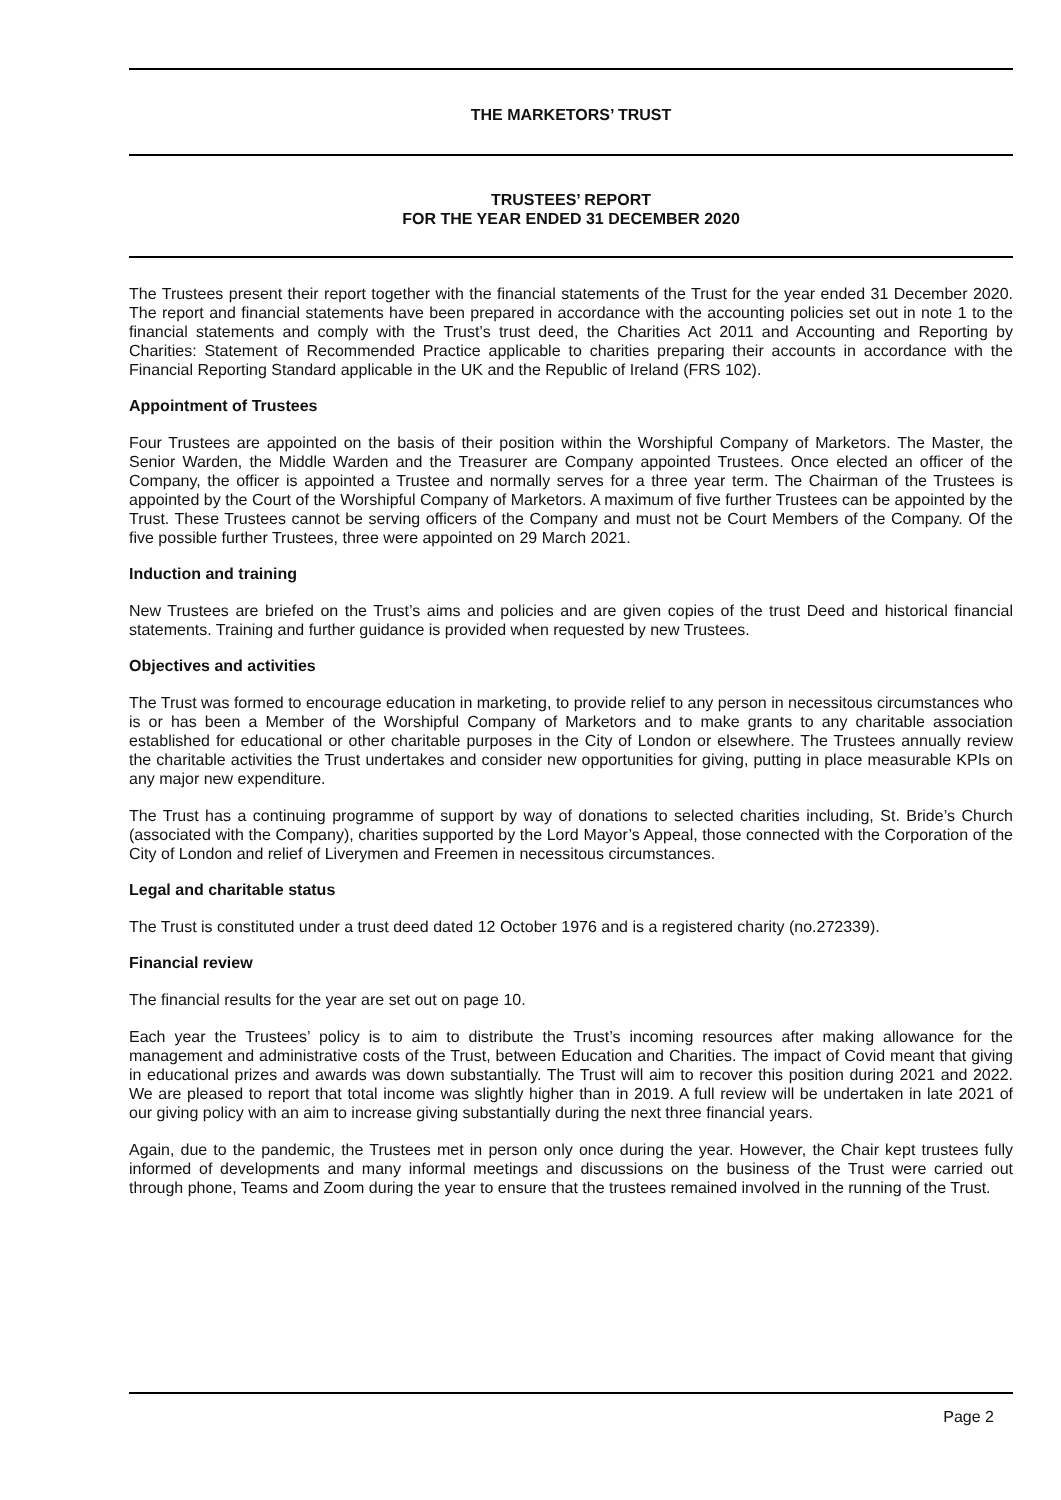THE MARKETORS’ TRUST
TRUSTEES’ REPORT
FOR THE YEAR ENDED 31 DECEMBER 2020
The Trustees present their report together with the financial statements of the Trust for the year ended 31 December 2020. The report and financial statements have been prepared in accordance with the accounting policies set out in note 1 to the financial statements and comply with the Trust’s trust deed, the Charities Act 2011 and Accounting and Reporting by Charities: Statement of Recommended Practice applicable to charities preparing their accounts in accordance with the Financial Reporting Standard applicable in the UK and the Republic of Ireland (FRS 102).
Appointment of Trustees
Four Trustees are appointed on the basis of their position within the Worshipful Company of Marketors. The Master, the Senior Warden, the Middle Warden and the Treasurer are Company appointed Trustees. Once elected an officer of the Company, the officer is appointed a Trustee and normally serves for a three year term. The Chairman of the Trustees is appointed by the Court of the Worshipful Company of Marketors. A maximum of five further Trustees can be appointed by the Trust. These Trustees cannot be serving officers of the Company and must not be Court Members of the Company. Of the five possible further Trustees, three were appointed on 29 March 2021.
Induction and training
New Trustees are briefed on the Trust’s aims and policies and are given copies of the trust Deed and historical financial statements. Training and further guidance is provided when requested by new Trustees.
Objectives and activities
The Trust was formed to encourage education in marketing, to provide relief to any person in necessitous circumstances who is or has been a Member of the Worshipful Company of Marketors and to make grants to any charitable association established for educational or other charitable purposes in the City of London or elsewhere. The Trustees annually review the charitable activities the Trust undertakes and consider new opportunities for giving, putting in place measurable KPIs on any major new expenditure.
The Trust has a continuing programme of support by way of donations to selected charities including, St. Bride’s Church (associated with the Company), charities supported by the Lord Mayor’s Appeal, those connected with the Corporation of the City of London and relief of Liverymen and Freemen in necessitous circumstances.
Legal and charitable status
The Trust is constituted under a trust deed dated 12 October 1976 and is a registered charity (no.272339).
Financial review
The financial results for the year are set out on page 10.
Each year the Trustees’ policy is to aim to distribute the Trust’s incoming resources after making allowance for the management and administrative costs of the Trust, between Education and Charities. The impact of Covid meant that giving in educational prizes and awards was down substantially. The Trust will aim to recover this position during 2021 and 2022. We are pleased to report that total income was slightly higher than in 2019. A full review will be undertaken in late 2021 of our giving policy with an aim to increase giving substantially during the next three financial years.
Again, due to the pandemic, the Trustees met in person only once during the year. However, the Chair kept trustees fully informed of developments and many informal meetings and discussions on the business of the Trust were carried out through phone, Teams and Zoom during the year to ensure that the trustees remained involved in the running of the Trust.
Page 2